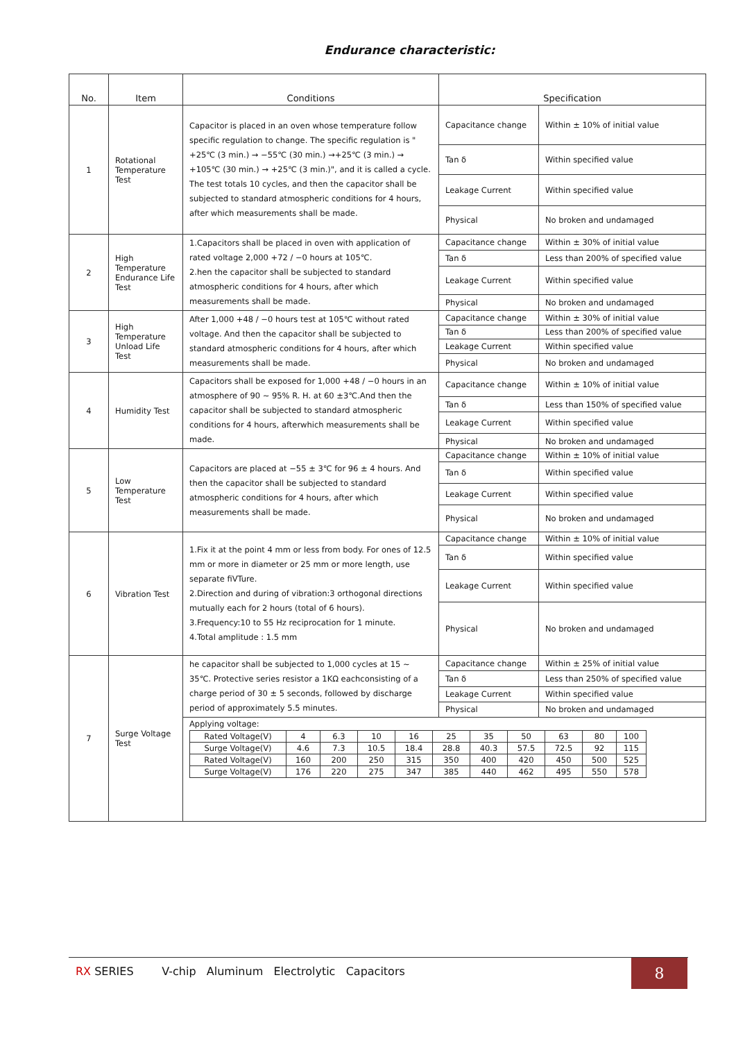Endurance characteristic:
| No. | Item | Conditions | Specification | |
| --- | --- | --- | --- | --- |
| 1 | Rotational Temperature Test | Capacitor is placed in an oven whose temperature follow specific regulation to change. The specific regulation is " +25℃ (3 min.) → −55℃ (30 min.) →+25℃ (3 min.) → +105℃ (30 min.) → +25℃ (3 min.)", and it is called a cycle. The test totals 10 cycles, and then the capacitor shall be subjected to standard atmospheric conditions for 4 hours, after which measurements shall be made. | Capacitance change | Within ± 10% of initial value |
| | | | Tan δ | Within specified value |
| | | | Leakage Current | Within specified value |
| | | | Physical | No broken and undamaged |
| 2 | High Temperature Endurance Life Test | 1.Capacitors shall be placed in oven with application of rated voltage 2,000 +72 / −0 hours at 105℃. 2.hen the capacitor shall be subjected to standard atmospheric conditions for 4 hours, after which measurements shall be made. | Capacitance change | Within ± 30% of initial value |
| | | | Tan δ | Less than 200% of specified value |
| | | | Leakage Current | Within specified value |
| | | | Physical | No broken and undamaged |
| 3 | High Temperature Unload Life Test | After 1,000 +48 / −0 hours test at 105℃ without rated voltage. And then the capacitor shall be subjected to standard atmospheric conditions for 4 hours, after which measurements shall be made. | Capacitance change | Within ± 30% of initial value |
| | | | Tan δ | Less than 200% of specified value |
| | | | Leakage Current | Within specified value |
| | | | Physical | No broken and undamaged |
| 4 | Humidity Test | Capacitors shall be exposed for 1,000 +48 / −0 hours in an atmosphere of 90 ~ 95% R. H. at 60 ±3℃.And then the capacitor shall be subjected to standard atmospheric conditions for 4 hours, afterwhich measurements shall be made. | Capacitance change | Within ± 10% of initial value |
| | | | Tan δ | Less than 150% of specified value |
| | | | Leakage Current | Within specified value |
| | | | Physical | No broken and undamaged |
| 5 | Low Temperature Test | Capacitors are placed at −55 ± 3℃ for 96 ± 4 hours. And then the capacitor shall be subjected to standard atmospheric conditions for 4 hours, after which measurements shall be made. | Capacitance change | Within ± 10% of initial value |
| | | | Tan δ | Within specified value |
| | | | Leakage Current | Within specified value |
| | | | Physical | No broken and undamaged |
| 6 | Vibration Test | 1.Fix it at the point 4 mm or less from body. For ones of 12.5 mm or more in diameter or 25 mm or more length, use separate fiVTure. 2.Direction and during of vibration:3 orthogonal directions mutually each for 2 hours (total of 6 hours). 3.Frequency:10 to 55 Hz reciprocation for 1 minute. 4.Total amplitude : 1.5 mm | Capacitance change | Within ± 10% of initial value |
| | | | Tan δ | Within specified value |
| | | | Leakage Current | Within specified value |
| | | | Physical | No broken and undamaged |
| 7 | Surge Voltage Test | he capacitor shall be subjected to 1,000 cycles at 15 ~ 35℃. Protective series resistor a 1KΩ eachconsisting of a charge period of 30 ± 5 seconds, followed by discharge period of approximately 5.5 minutes. | Capacitance change | Within ± 25% of initial value |
| | | | Tan δ | Less than 250% of specified value |
| | | | Leakage Current | Within specified value |
| | | | Physical | No broken and undamaged |
| | | Applying voltage: / Rated Voltage(V) / 4 / 6.3 / 10 / 16 / 25 / 35 / 50 / 63 / 80 / 100 / / Surge Voltage(V) / 4.6 / 7.3 / 10.5 / 18.4 / 28.8 / 40.3 / 57.5 / 72.5 / 92 / 115 / / Rated Voltage(V) / 160 / 200 / 250 / 315 / 350 / 400 / 420 / 450 / 500 / 525 / / Surge Voltage(V) / 176 / 220 / 275 / 347 / 385 / 440 / 462 / 495 / 550 / 578 / | | |
RX SERIES V-chip Aluminum Electrolytic Capacitors 8